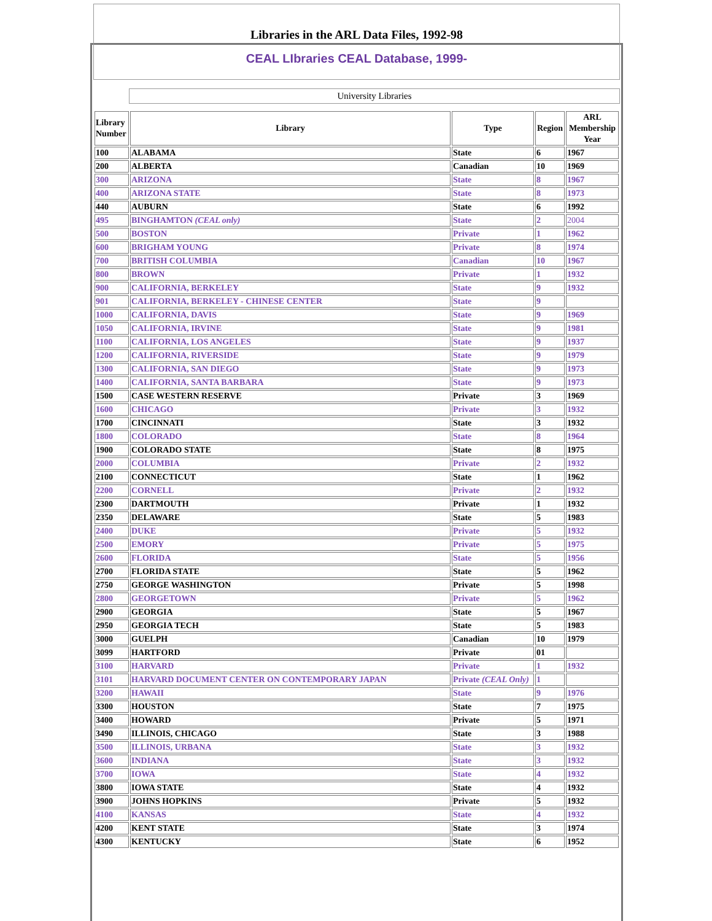Libraries in the ARL Data Files, 1992-98
CEAL LIbraries CEAL Database, 1999-
University Libraries
| Library Number | Library | Type | Region | ARL Membership Year |
| --- | --- | --- | --- | --- |
| 100 | ALABAMA | State | 6 | 1967 |
| 200 | ALBERTA | Canadian | 10 | 1969 |
| 300 | ARIZONA | State | 8 | 1967 |
| 400 | ARIZONA STATE | State | 8 | 1973 |
| 440 | AUBURN | State | 6 | 1992 |
| 495 | BINGHAMTON (CEAL only) | State | 2 | 2004 |
| 500 | BOSTON | Private | 1 | 1962 |
| 600 | BRIGHAM YOUNG | Private | 8 | 1974 |
| 700 | BRITISH COLUMBIA | Canadian | 10 | 1967 |
| 800 | BROWN | Private | 1 | 1932 |
| 900 | CALIFORNIA, BERKELEY | State | 9 | 1932 |
| 901 | CALIFORNIA, BERKELEY - CHINESE CENTER | State | 9 | |
| 1000 | CALIFORNIA, DAVIS | State | 9 | 1969 |
| 1050 | CALIFORNIA, IRVINE | State | 9 | 1981 |
| 1100 | CALIFORNIA, LOS ANGELES | State | 9 | 1937 |
| 1200 | CALIFORNIA, RIVERSIDE | State | 9 | 1979 |
| 1300 | CALIFORNIA, SAN DIEGO | State | 9 | 1973 |
| 1400 | CALIFORNIA, SANTA BARBARA | State | 9 | 1973 |
| 1500 | CASE WESTERN RESERVE | Private | 3 | 1969 |
| 1600 | CHICAGO | Private | 3 | 1932 |
| 1700 | CINCINNATI | State | 3 | 1932 |
| 1800 | COLORADO | State | 8 | 1964 |
| 1900 | COLORADO STATE | State | 8 | 1975 |
| 2000 | COLUMBIA | Private | 2 | 1932 |
| 2100 | CONNECTICUT | State | 1 | 1962 |
| 2200 | CORNELL | Private | 2 | 1932 |
| 2300 | DARTMOUTH | Private | 1 | 1932 |
| 2350 | DELAWARE | State | 5 | 1983 |
| 2400 | DUKE | Private | 5 | 1932 |
| 2500 | EMORY | Private | 5 | 1975 |
| 2600 | FLORIDA | State | 5 | 1956 |
| 2700 | FLORIDA STATE | State | 5 | 1962 |
| 2750 | GEORGE WASHINGTON | Private | 5 | 1998 |
| 2800 | GEORGETOWN | Private | 5 | 1962 |
| 2900 | GEORGIA | State | 5 | 1967 |
| 2950 | GEORGIA TECH | State | 5 | 1983 |
| 3000 | GUELPH | Canadian | 10 | 1979 |
| 3099 | HARTFORD | Private | 01 | |
| 3100 | HARVARD | Private | 1 | 1932 |
| 3101 | HARVARD DOCUMENT CENTER ON CONTEMPORARY JAPAN | Private (CEAL Only) | 1 | |
| 3200 | HAWAII | State | 9 | 1976 |
| 3300 | HOUSTON | State | 7 | 1975 |
| 3400 | HOWARD | Private | 5 | 1971 |
| 3490 | ILLINOIS, CHICAGO | State | 3 | 1988 |
| 3500 | ILLINOIS, URBANA | State | 3 | 1932 |
| 3600 | INDIANA | State | 3 | 1932 |
| 3700 | IOWA | State | 4 | 1932 |
| 3800 | IOWA STATE | State | 4 | 1932 |
| 3900 | JOHNS HOPKINS | Private | 5 | 1932 |
| 4100 | KANSAS | State | 4 | 1932 |
| 4200 | KENT STATE | State | 3 | 1974 |
| 4300 | KENTUCKY | State | 6 | 1952 |